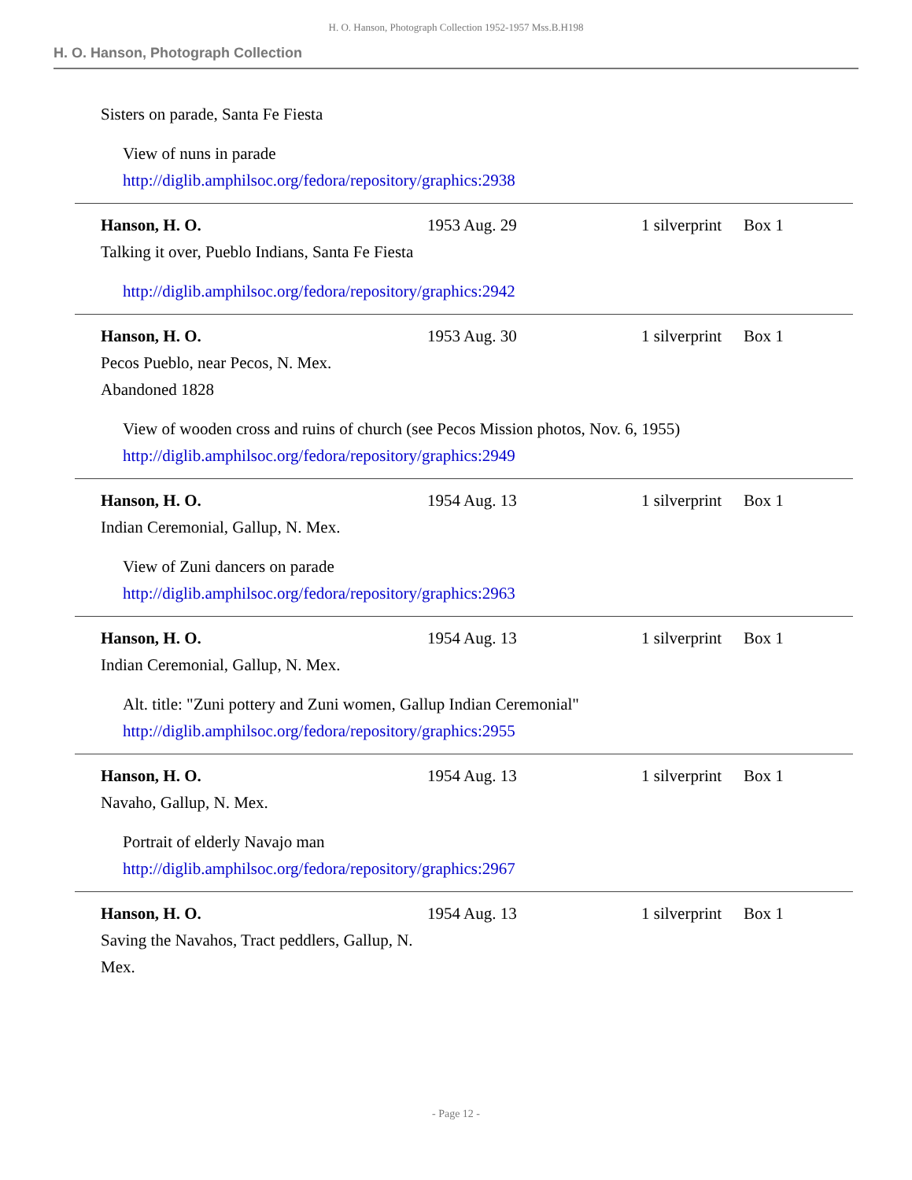H. O. Hanson, Photograph Collection 1952-1957 Mss.B.H198
H. O. Hanson, Photograph Collection
Sisters on parade, Santa Fe Fiesta
View of nuns in parade
http://diglib.amphilsoc.org/fedora/repository/graphics:2938
Hanson, H. O.
Talking it over, Pueblo Indians, Santa Fe Fiesta
1953 Aug. 29 1 silverprint
Box 1
http://diglib.amphilsoc.org/fedora/repository/graphics:2942
Hanson, H. O.
Pecos Pueblo, near Pecos, N. Mex.
Abandoned 1828
1953 Aug. 30 1 silverprint
Box 1
View of wooden cross and ruins of church (see Pecos Mission photos, Nov. 6, 1955)
http://diglib.amphilsoc.org/fedora/repository/graphics:2949
Hanson, H. O.
Indian Ceremonial, Gallup, N. Mex.
1954 Aug. 13 1 silverprint
Box 1
View of Zuni dancers on parade
http://diglib.amphilsoc.org/fedora/repository/graphics:2963
Hanson, H. O.
Indian Ceremonial, Gallup, N. Mex.
1954 Aug. 13 1 silverprint
Box 1
Alt. title: "Zuni pottery and Zuni women, Gallup Indian Ceremonial"
http://diglib.amphilsoc.org/fedora/repository/graphics:2955
Hanson, H. O.
Navaho, Gallup, N. Mex.
1954 Aug. 13 1 silverprint
Box 1
Portrait of elderly Navajo man
http://diglib.amphilsoc.org/fedora/repository/graphics:2967
Hanson, H. O.
Saving the Navahos, Tract peddlers, Gallup, N. Mex.
1954 Aug. 13 1 silverprint
Box 1
- Page 12 -